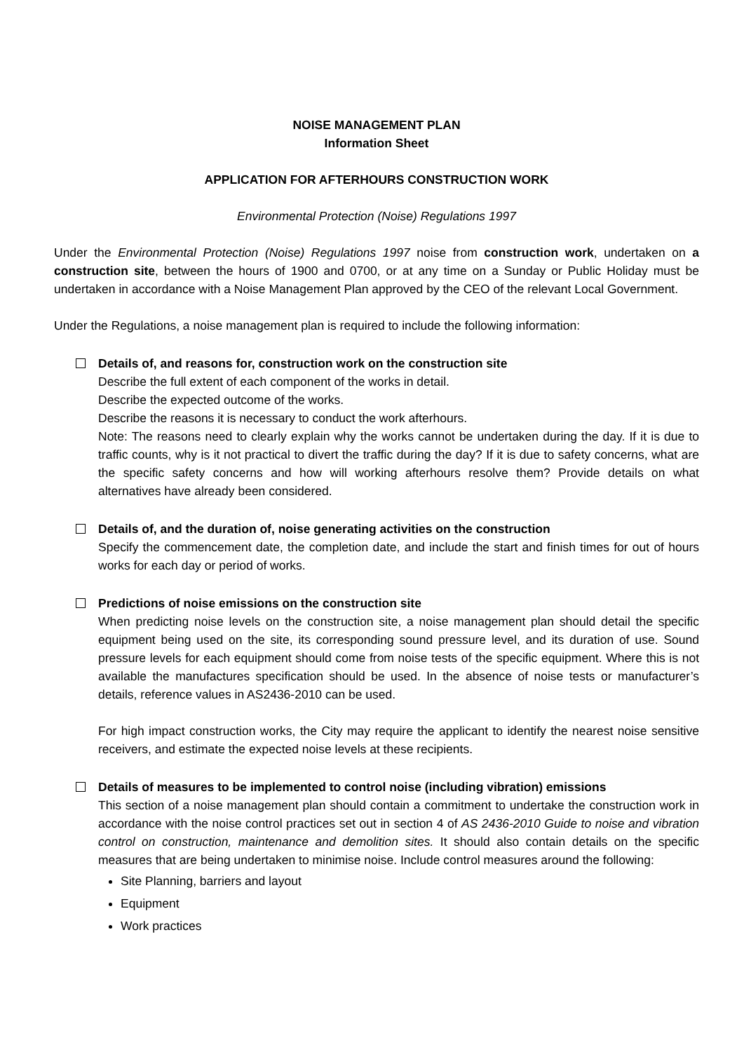NOISE MANAGEMENT PLAN
Information Sheet
APPLICATION FOR AFTERHOURS CONSTRUCTION WORK
Environmental Protection (Noise) Regulations 1997
Under the Environmental Protection (Noise) Regulations 1997 noise from construction work, undertaken on a construction site, between the hours of 1900 and 0700, or at any time on a Sunday or Public Holiday must be undertaken in accordance with a Noise Management Plan approved by the CEO of the relevant Local Government.
Under the Regulations, a noise management plan is required to include the following information:
Details of, and reasons for, construction work on the construction site
Describe the full extent of each component of the works in detail.
Describe the expected outcome of the works.
Describe the reasons it is necessary to conduct the work afterhours.
Note: The reasons need to clearly explain why the works cannot be undertaken during the day. If it is due to traffic counts, why is it not practical to divert the traffic during the day? If it is due to safety concerns, what are the specific safety concerns and how will working afterhours resolve them? Provide details on what alternatives have already been considered.
Details of, and the duration of, noise generating activities on the construction
Specify the commencement date, the completion date, and include the start and finish times for out of hours works for each day or period of works.
Predictions of noise emissions on the construction site
When predicting noise levels on the construction site, a noise management plan should detail the specific equipment being used on the site, its corresponding sound pressure level, and its duration of use. Sound pressure levels for each equipment should come from noise tests of the specific equipment. Where this is not available the manufactures specification should be used. In the absence of noise tests or manufacturer’s details, reference values in AS2436-2010 can be used.
For high impact construction works, the City may require the applicant to identify the nearest noise sensitive receivers, and estimate the expected noise levels at these recipients.
Details of measures to be implemented to control noise (including vibration) emissions
This section of a noise management plan should contain a commitment to undertake the construction work in accordance with the noise control practices set out in section 4 of AS 2436-2010 Guide to noise and vibration control on construction, maintenance and demolition sites. It should also contain details on the specific measures that are being undertaken to minimise noise. Include control measures around the following:
Site Planning, barriers and layout
Equipment
Work practices